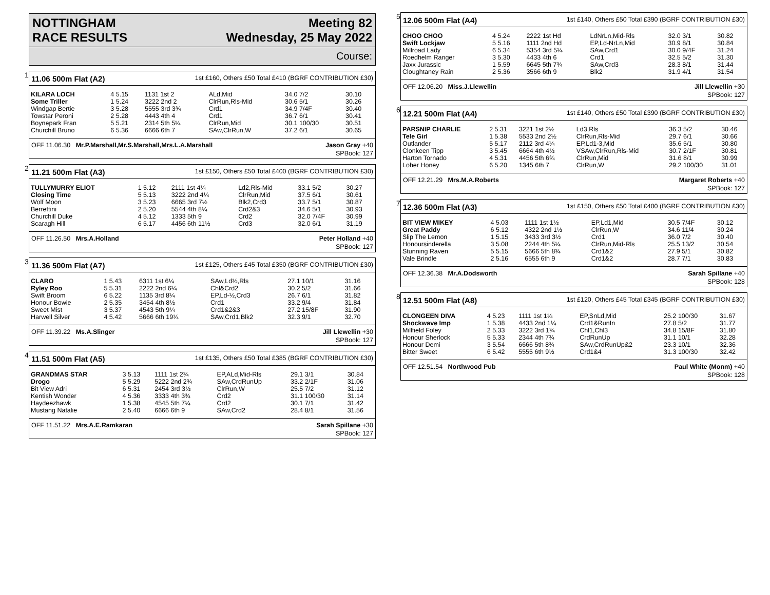NOTTINGHAM
RACE RESULTS
Meeting 82
Wednesday, 25 May 2022
Course:
1
11.06 500m Flat (A2) 1st £160, Others £50 Total £410 (BGRF CONTRIBUTION £30)
| KILARA LOCH | 4 5.15 | 1131 1st 2 | ALd,Mid | 34.0 7/2 | 30.10 |
| Some Triller | 1 5.24 | 3222 2nd 2 | ClrRun,Rls-Mid | 30.6 5/1 | 30.26 |
| Windgap Bertie | 3 5.28 | 5555 3rd 3¾ | Crd1 | 34.9 7/4F | 30.40 |
| Towstar Peroni | 2 5.28 | 4443 4th 4 | Crd1 | 36.7 6/1 | 30.41 |
| Boynepark Fran | 5 5.21 | 2314 5th 5¼ | ClrRun,Mid | 30.1 100/30 | 30.51 |
| Churchill Bruno | 6 5.36 | 6666 6th 7 | SAw,ClrRun,W | 37.2 6/1 | 30.65 |
OFF 11.06.30 Mr.P.Marshall,Mr.S.Marshall,Mrs.L.A.Marshall Jason Gray +40
SPBook: 127
2
11.21 500m Flat (A3) 1st £150, Others £50 Total £400 (BGRF CONTRIBUTION £30)
| TULLYMURRY ELIOT | 1 5.12 | 2111 1st 4¼ | Ld2,Rls-Mid | 33.1 5/2 | 30.27 |
| Closing Time | 5 5.13 | 3222 2nd 4¼ | ClrRun,Mid | 37.5 6/1 | 30.61 |
| Wolf Moon | 3 5.23 | 6665 3rd 7½ | Blk2,Crd3 | 33.7 5/1 | 30.87 |
| Berrettini | 2 5.20 | 5544 4th 8¼ | Crd2&3 | 34.6 5/1 | 30.93 |
| Churchill Duke | 4 5.12 | 1333 5th 9 | Crd2 | 32.0 7/4F | 30.99 |
| Scaragh Hill | 6 5.17 | 4456 6th 11½ | Crd3 | 32.0 6/1 | 31.19 |
OFF 11.26.50 Mrs.A.Holland Peter Holland +40
SPBook: 127
3
11.36 500m Flat (A7) 1st £125, Others £45 Total £350 (BGRF CONTRIBUTION £30)
| CLARO | 1 5.43 | 6311 1st 6¼ | SAw,Ld½,Rls | 27.1 10/1 | 31.16 |
| Ryley Roo | 5 5.31 | 2222 2nd 6¼ | Chl&Crd2 | 30.2 5/2 | 31.66 |
| Swift Broom | 6 5.22 | 1135 3rd 8¼ | EP,Ld-½,Crd3 | 26.7 6/1 | 31.82 |
| Honour Bowie | 2 5.35 | 3454 4th 8½ | Crd1 | 33.2 9/4 | 31.84 |
| Sweet Mist | 3 5.37 | 4543 5th 9¼ | Crd1&2&3 | 27.2 15/8F | 31.90 |
| Harwell Silver | 4 5.42 | 5666 6th 19¼ | SAw,Crd1,Blk2 | 32.3 9/1 | 32.70 |
OFF 11.39.22 Ms.A.Slinger Jill Llewellin +30
SPBook: 127
4
11.51 500m Flat (A5) 1st £135, Others £50 Total £385 (BGRF CONTRIBUTION £30)
| GRANDMAS STAR | 3 5.13 | 1111 1st 2¾ | EP,ALd,Mid-Rls | 29.1 3/1 | 30.84 |
| Drogo | 5 5.29 | 5222 2nd 2¾ | SAw,CrdRunUp | 33.2 2/1F | 31.06 |
| Bit View Adri | 6 5.31 | 2454 3rd 3½ | ClrRun,W | 25.5 7/2 | 31.12 |
| Kentish Wonder | 4 5.36 | 3333 4th 3¾ | Crd2 | 31.1 100/30 | 31.14 |
| Haydeezhawk | 1 5.38 | 4545 5th 7¼ | Crd2 | 30.1 7/1 | 31.42 |
| Mustang Natalie | 2 5.40 | 6666 6th 9 | SAw,Crd2 | 28.4 8/1 | 31.56 |
OFF 11.51.22 Mrs.A.E.Ramkaran Sarah Spillane +30
SPBook: 127
5
12.06 500m Flat (A4) 1st £140, Others £50 Total £390 (BGRF CONTRIBUTION £30)
| CHOO CHOO | 4 5.24 | 2222 1st Hd | LdNrLn,Mid-Rls | 32.0 3/1 | 30.82 |
| Swift Lockjaw | 5 5.16 | 1111 2nd Hd | EP,Ld-NrLn,Mid | 30.9 8/1 | 30.84 |
| Millroad Lady | 6 5.34 | 5354 3rd 5¼ | SAw,Crd1 | 30.0 9/4F | 31.24 |
| Roedhelm Ranger | 3 5.30 | 4433 4th 6 | Crd1 | 32.5 5/2 | 31.30 |
| Jaxx Jurassic | 1 5.59 | 6645 5th 7¾ | SAw,Crd3 | 28.3 8/1 | 31.44 |
| Cloughtaney Rain | 2 5.36 | 3566 6th 9 | Blk2 | 31.9 4/1 | 31.54 |
OFF 12.06.20 Miss.J.Llewellin Jill Llewellin +30
SPBook: 127
6
12.21 500m Flat (A4) 1st £140, Others £50 Total £390 (BGRF CONTRIBUTION £30)
| PARSNIP CHARLIE | 2 5.31 | 3221 1st 2½ | Ld3,Rls | 36.3 5/2 | 30.46 |
| Tele Girl | 1 5.38 | 5533 2nd 2½ | ClrRun,Rls-Mid | 29.7 6/1 | 30.66 |
| Outlander | 5 5.17 | 2112 3rd 4¼ | EP,Ld1-3,Mid | 35.6 5/1 | 30.80 |
| Clonkeen Tipp | 3 5.45 | 6664 4th 4½ | VSAw,ClrRun,Rls-Mid | 30.7 2/1F | 30.81 |
| Harton Tornado | 4 5.31 | 4456 5th 6¾ | ClrRun,Mid | 31.6 8/1 | 30.99 |
| Loher Honey | 6 5.20 | 1345 6th 7 | ClrRun,W | 29.2 100/30 | 31.01 |
OFF 12.21.29 Mrs.M.A.Roberts Margaret Roberts +40
SPBook: 127
7
12.36 500m Flat (A3) 1st £150, Others £50 Total £400 (BGRF CONTRIBUTION £30)
| BIT VIEW MIKEY | 4 5.03 | 1111 1st 1½ | EP,Ld1,Mid | 30.5 7/4F | 30.12 |
| Great Paddy | 6 5.12 | 4322 2nd 1½ | ClrRun,W | 34.6 11/4 | 30.24 |
| Slip The Lemon | 1 5.15 | 3433 3rd 3½ | Crd1 | 36.0 7/2 | 30.40 |
| Honoursinderella | 3 5.08 | 2244 4th 5¼ | ClrRun,Mid-Rls | 25.5 13/2 | 30.54 |
| Stunning Raven | 5 5.15 | 5666 5th 8¾ | Crd1&2 | 27.9 5/1 | 30.82 |
| Vale Brindle | 2 5.16 | 6555 6th 9 | Crd1&2 | 28.7 7/1 | 30.83 |
OFF 12.36.38 Mr.A.Dodsworth Sarah Spillane +40
SPBook: 128
8
12.51 500m Flat (A8) 1st £120, Others £45 Total £345 (BGRF CONTRIBUTION £30)
| CLONGEEN DIVA | 4 5.23 | 1111 1st 1¼ | EP,SnLd,Mid | 25.2 100/30 | 31.67 |
| Shockwave Imp | 1 5.38 | 4433 2nd 1¼ | Crd1&RunIn | 27.8 5/2 | 31.77 |
| Millfield Foley | 2 5.33 | 3222 3rd 1¾ | Chl1,Chl3 | 34.8 15/8F | 31.80 |
| Honour Sherlock | 5 5.33 | 2344 4th 7¾ | CrdRunUp | 31.1 10/1 | 32.28 |
| Honour Demi | 3 5.54 | 6666 5th 8¾ | SAw,CrdRunUp&2 | 23.3 10/1 | 32.36 |
| Bitter Sweet | 6 5.42 | 5555 6th 9½ | Crd1&4 | 31.3 100/30 | 32.42 |
OFF 12.51.54 Northwood Pub Paul White (Monm) +40
SPBook: 128